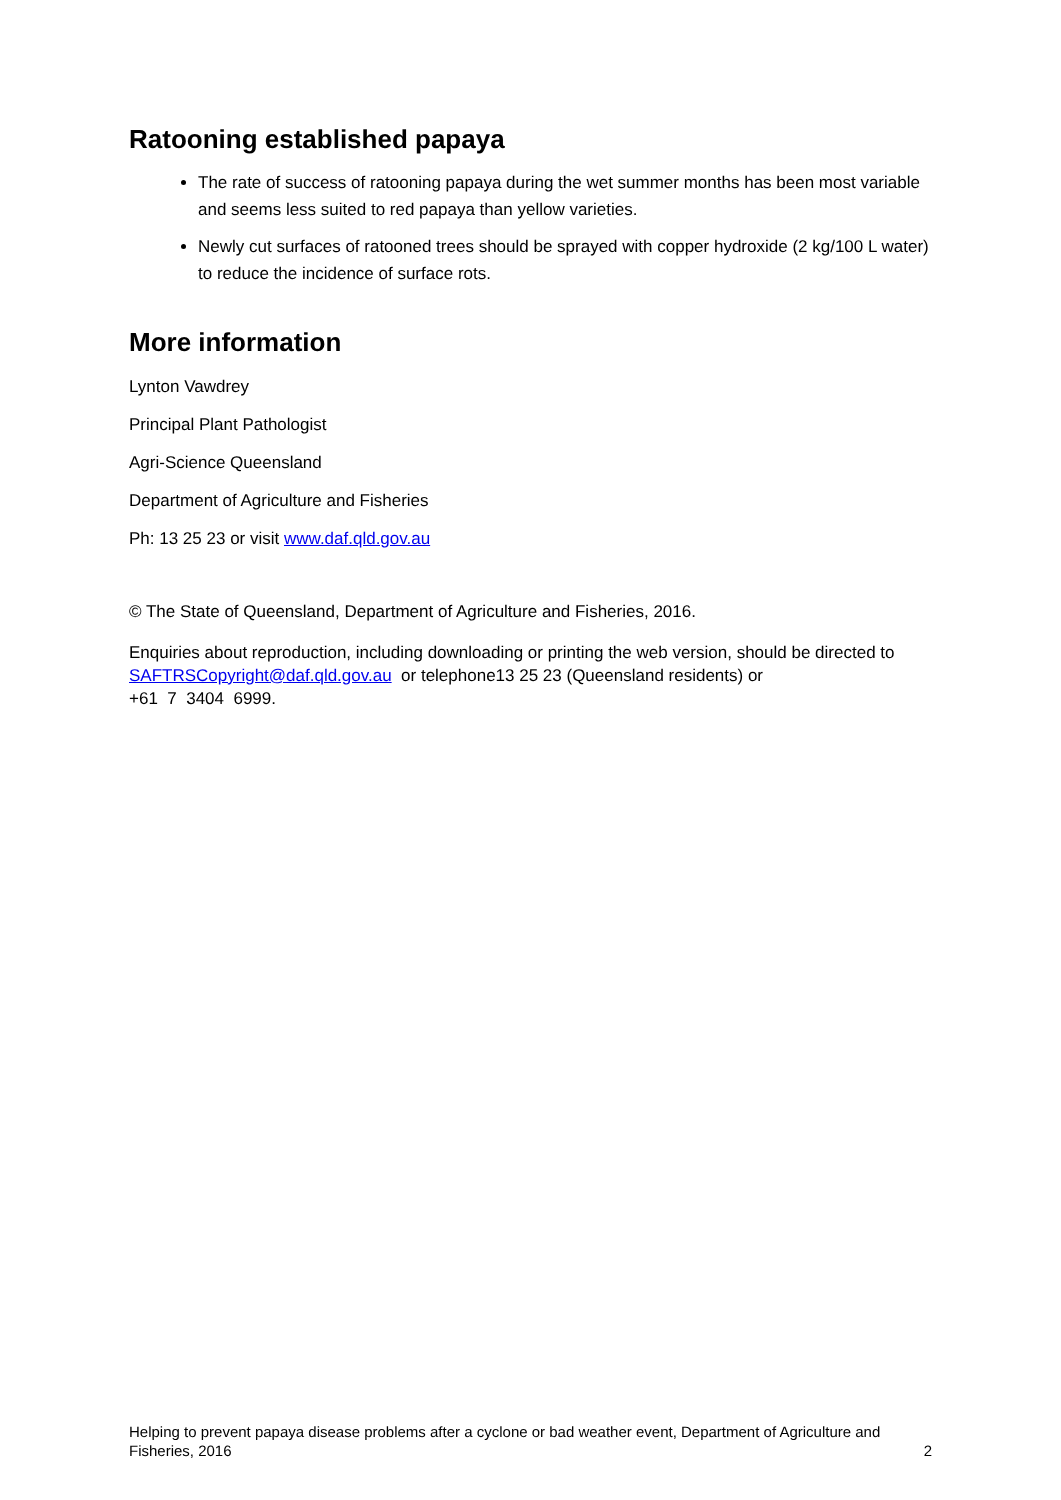Ratooning established papaya
The rate of success of ratooning papaya during the wet summer months has been most variable and seems less suited to red papaya than yellow varieties.
Newly cut surfaces of ratooned trees should be sprayed with copper hydroxide (2 kg/100 L water) to reduce the incidence of surface rots.
More information
Lynton Vawdrey
Principal Plant Pathologist
Agri-Science Queensland
Department of Agriculture and Fisheries
Ph: 13 25 23 or visit www.daf.qld.gov.au
© The State of Queensland, Department of Agriculture and Fisheries, 2016.
Enquiries about reproduction, including downloading or printing the web version, should be directed to SAFTRSCopyright@daf.qld.gov.au or telephone13 25 23 (Queensland residents) or
+61 7 3404 6999.
Helping to prevent papaya disease problems after a cyclone or bad weather event, Department of Agriculture and Fisheries, 2016 2